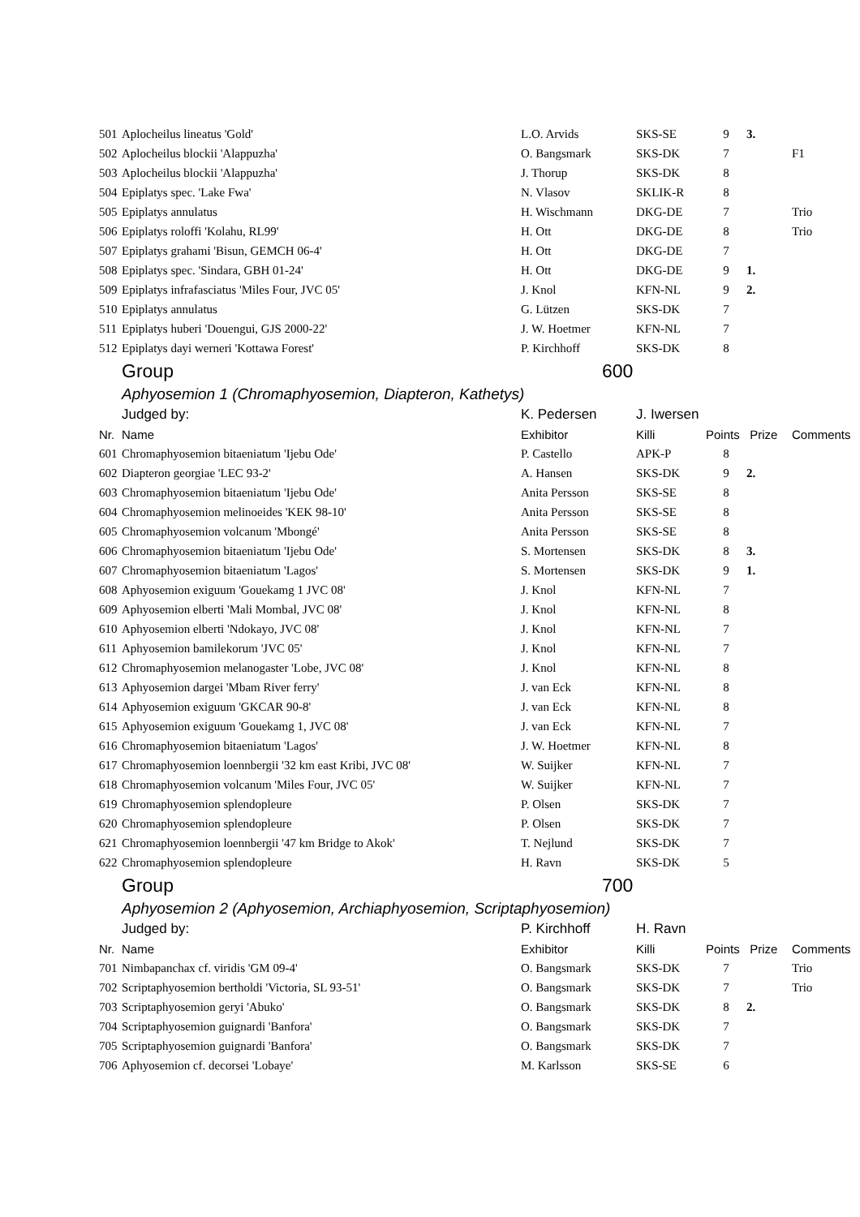| 501 | Aplocheilus lineatus 'Gold' | L.O. Arvids | SKS-SE | 9 | 3. | |
| 502 | Aplocheilus blockii 'Alappuzha' | O. Bangsmark | SKS-DK | 7 | | F1 |
| 503 | Aplocheilus blockii 'Alappuzha' | J. Thorup | SKS-DK | 8 | | |
| 504 | Epiplatys spec. 'Lake Fwa' | N. Vlasov | SKLIK-R | 8 | | |
| 505 | Epiplatys annulatus | H. Wischmann | DKG-DE | 7 | | Trio |
| 506 | Epiplatys roloffi 'Kolahu, RL99' | H. Ott | DKG-DE | 8 | | Trio |
| 507 | Epiplatys grahami 'Bisun, GEMCH 06-4' | H. Ott | DKG-DE | 7 | | |
| 508 | Epiplatys spec. 'Sindara, GBH 01-24' | H. Ott | DKG-DE | 9 | 1. | |
| 509 | Epiplatys infrafasciatus 'Miles Four, JVC 05' | J. Knol | KFN-NL | 9 | 2. | |
| 510 | Epiplatys annulatus | G. Lützen | SKS-DK | 7 | | |
| 511 | Epiplatys huberi 'Douengui, GJS 2000-22' | J. W. Hoetmer | KFN-NL | 7 | | |
| 512 | Epiplatys dayi werneri 'Kottawa Forest' | P. Kirchhoff | SKS-DK | 8 | | |
| | Group | 600 | | | | |
| | Aphyosemion 1 (Chromaphyosemion, Diapteron, Kathetys) | | | | | |
| | Judged by: | K. Pedersen | J. Iwersen | | | |
| Nr. | Name | Exhibitor | Killi | Points | Prize | Comments |
| 601 | Chromaphyosemion bitaeniatum 'Ijebu Ode' | P. Castello | APK-P | 8 | | |
| 602 | Diapteron georgiae 'LEC 93-2' | A. Hansen | SKS-DK | 9 | 2. | |
| 603 | Chromaphyosemion bitaeniatum 'Ijebu Ode' | Anita Persson | SKS-SE | 8 | | |
| 604 | Chromaphyosemion melinoeides 'KEK 98-10' | Anita Persson | SKS-SE | 8 | | |
| 605 | Chromaphyosemion volcanum 'Mbongé' | Anita Persson | SKS-SE | 8 | | |
| 606 | Chromaphyosemion bitaeniatum 'Ijebu Ode' | S. Mortensen | SKS-DK | 8 | 3. | |
| 607 | Chromaphyosemion bitaeniatum 'Lagos' | S. Mortensen | SKS-DK | 9 | 1. | |
| 608 | Aphyosemion exiguum 'Gouekamg 1 JVC 08' | J. Knol | KFN-NL | 7 | | |
| 609 | Aphyosemion elberti 'Mali Mombal, JVC 08' | J. Knol | KFN-NL | 8 | | |
| 610 | Aphyosemion elberti 'Ndokayo, JVC 08' | J. Knol | KFN-NL | 7 | | |
| 611 | Aphyosemion bamilekorum 'JVC 05' | J. Knol | KFN-NL | 7 | | |
| 612 | Chromaphyosemion melanogaster 'Lobe, JVC 08' | J. Knol | KFN-NL | 8 | | |
| 613 | Aphyosemion dargei 'Mbam River ferry' | J. van Eck | KFN-NL | 8 | | |
| 614 | Aphyosemion exiguum 'GKCAR 90-8' | J. van Eck | KFN-NL | 8 | | |
| 615 | Aphyosemion exiguum 'Gouekamg 1, JVC 08' | J. van Eck | KFN-NL | 7 | | |
| 616 | Chromaphyosemion bitaeniatum 'Lagos' | J. W. Hoetmer | KFN-NL | 8 | | |
| 617 | Chromaphyosemion loennbergii '32 km east Kribi, JVC 08' | W. Suijker | KFN-NL | 7 | | |
| 618 | Chromaphyosemion volcanum 'Miles Four, JVC 05' | W. Suijker | KFN-NL | 7 | | |
| 619 | Chromaphyosemion splendopleure | P. Olsen | SKS-DK | 7 | | |
| 620 | Chromaphyosemion splendopleure | P. Olsen | SKS-DK | 7 | | |
| 621 | Chromaphyosemion loennbergii '47 km Bridge to Akok' | T. Nejlund | SKS-DK | 7 | | |
| 622 | Chromaphyosemion splendopleure | H. Ravn | SKS-DK | 5 | | |
| | Group | 700 | | | | |
| | Aphyosemion 2 (Aphyosemion, Archiaphyosemion, Scriptaphyosemion) | | | | | |
| | Judged by: | P. Kirchhoff | H. Ravn | | | |
| Nr. | Name | Exhibitor | Killi | Points | Prize | Comments |
| 701 | Nimbapanchax cf. viridis 'GM 09-4' | O. Bangsmark | SKS-DK | 7 | | Trio |
| 702 | Scriptaphyosemion bertholdi 'Victoria, SL 93-51' | O. Bangsmark | SKS-DK | 7 | | Trio |
| 703 | Scriptaphyosemion geryi 'Abuko' | O. Bangsmark | SKS-DK | 8 | 2. | |
| 704 | Scriptaphyosemion guignardi 'Banfora' | O. Bangsmark | SKS-DK | 7 | | |
| 705 | Scriptaphyosemion guignardi 'Banfora' | O. Bangsmark | SKS-DK | 7 | | |
| 706 | Aphyosemion cf. decorsei 'Lobaye' | M. Karlsson | SKS-SE | 6 | | |